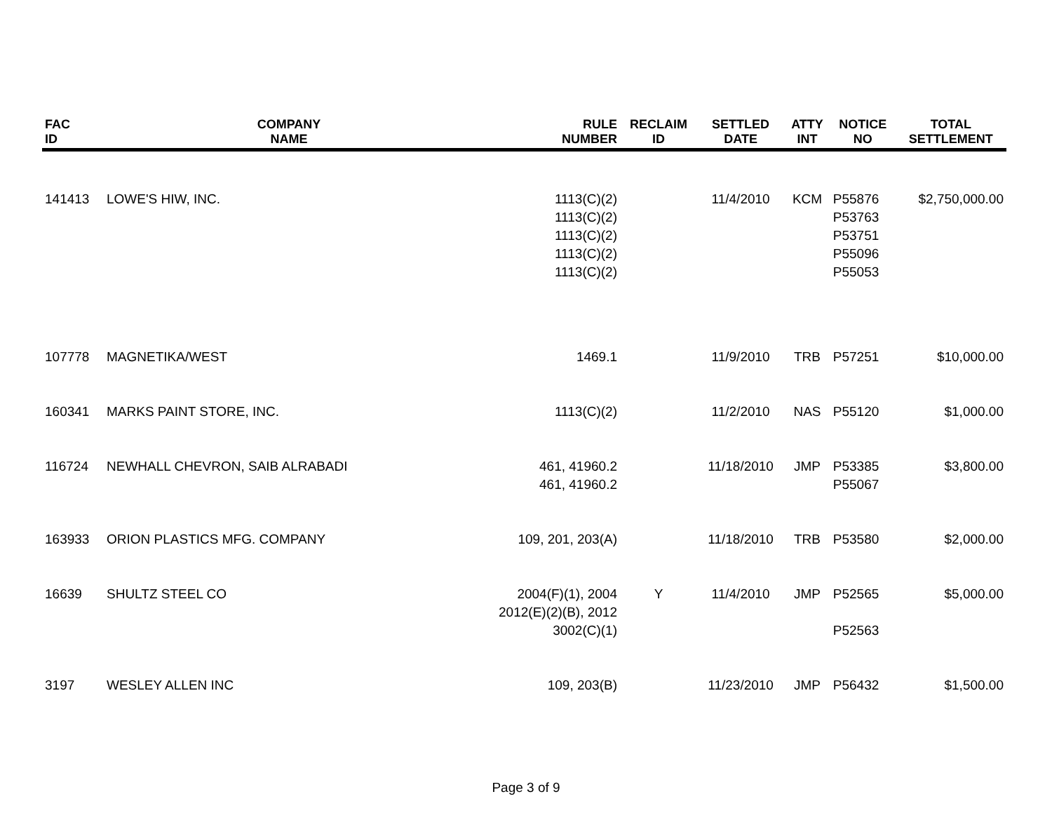| FAC ID | COMPANY NAME | RULE NUMBER | RECLAIM ID | SETTLED DATE | ATTY INT | NOTICE NO | TOTAL SETTLEMENT |
| --- | --- | --- | --- | --- | --- | --- | --- |
| 141413 | LOWE'S HIW, INC. | 1113(C)(2) 1113(C)(2) 1113(C)(2) 1113(C)(2) 1113(C)(2) | | 11/4/2010 | KCM | P55876 P53763 P53751 P55096 P55053 | $2,750,000.00 |
| 107778 | MAGNETIKA/WEST | 1469.1 | | 11/9/2010 | TRB | P57251 | $10,000.00 |
| 160341 | MARKS PAINT STORE, INC. | 1113(C)(2) | | 11/2/2010 | NAS | P55120 | $1,000.00 |
| 116724 | NEWHALL CHEVRON, SAIB ALRABADI | 461, 41960.2 461, 41960.2 | | 11/18/2010 | JMP | P53385 P55067 | $3,800.00 |
| 163933 | ORION PLASTICS MFG. COMPANY | 109, 201, 203(A) | | 11/18/2010 | TRB | P53580 | $2,000.00 |
| 16639 | SHULTZ STEEL CO | 2004(F)(1), 2004 2012(E)(2)(B), 2012 3002(C)(1) | Y | 11/4/2010 | JMP | P52565 P52563 | $5,000.00 |
| 3197 | WESLEY ALLEN INC | 109, 203(B) | | 11/23/2010 | JMP | P56432 | $1,500.00 |
Page 3 of 9